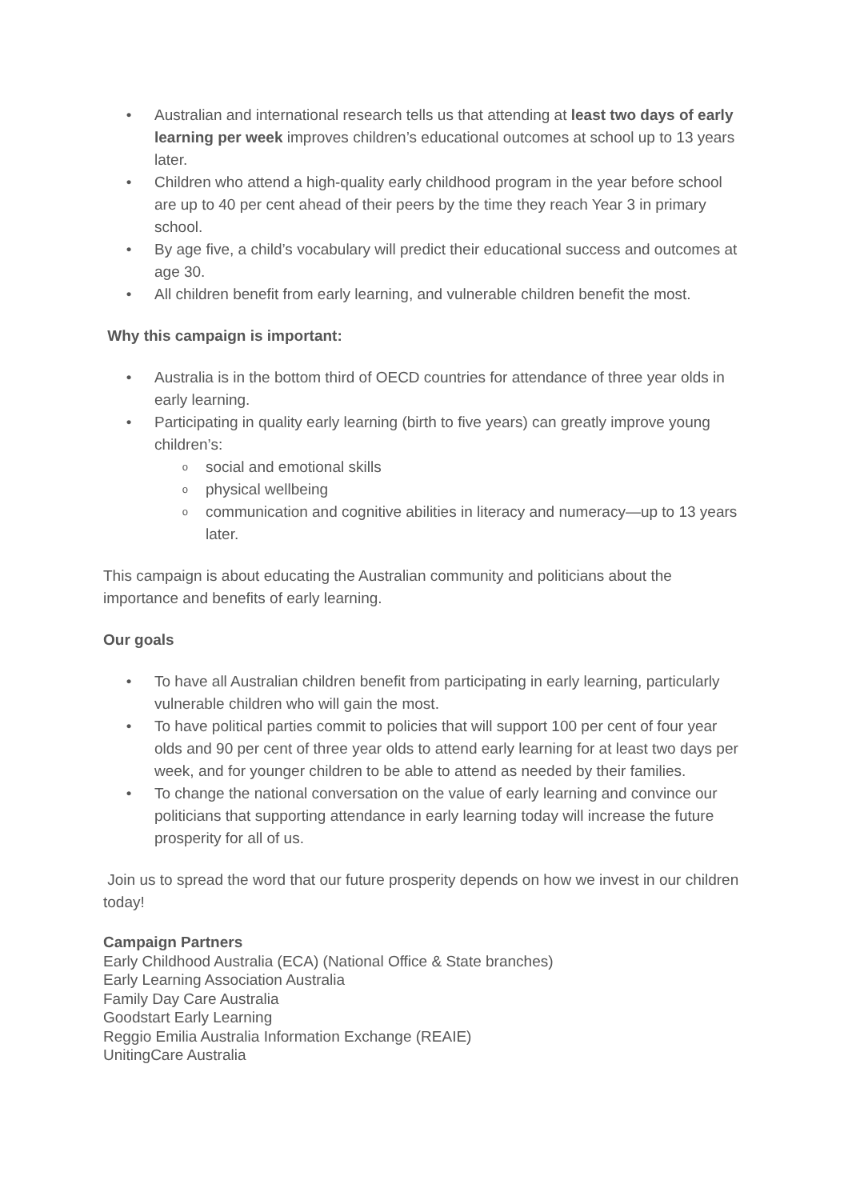• Australian and international research tells us that attending at least two days of early learning per week improves children’s educational outcomes at school up to 13 years later.
• Children who attend a high-quality early childhood program in the year before school are up to 40 per cent ahead of their peers by the time they reach Year 3 in primary school.
• By age five, a child’s vocabulary will predict their educational success and outcomes at age 30.
• All children benefit from early learning, and vulnerable children benefit the most.
Why this campaign is important:
• Australia is in the bottom third of OECD countries for attendance of three year olds in early learning.
• Participating in quality early learning (birth to five years) can greatly improve young children’s:
osocial and emotional skills
ophysical wellbeing
ocommunication and cognitive abilities in literacy and numeracy—up to 13 years later.
This campaign is about educating the Australian community and politicians about the importance and benefits of early learning.
Our goals
• To have all Australian children benefit from participating in early learning, particularly vulnerable children who will gain the most.
• To have political parties commit to policies that will support 100 per cent of four year olds and 90 per cent of three year olds to attend early learning for at least two days per week, and for younger children to be able to attend as needed by their families.
• To change the national conversation on the value of early learning and convince our politicians that supporting attendance in early learning today will increase the future prosperity for all of us.
Join us to spread the word that our future prosperity depends on how we invest in our children today!
Campaign Partners
Early Childhood Australia (ECA) (National Office & State branches)
Early Learning Association Australia
Family Day Care Australia
Goodstart Early Learning
Reggio Emilia Australia Information Exchange (REAIE)
UnitingCare Australia